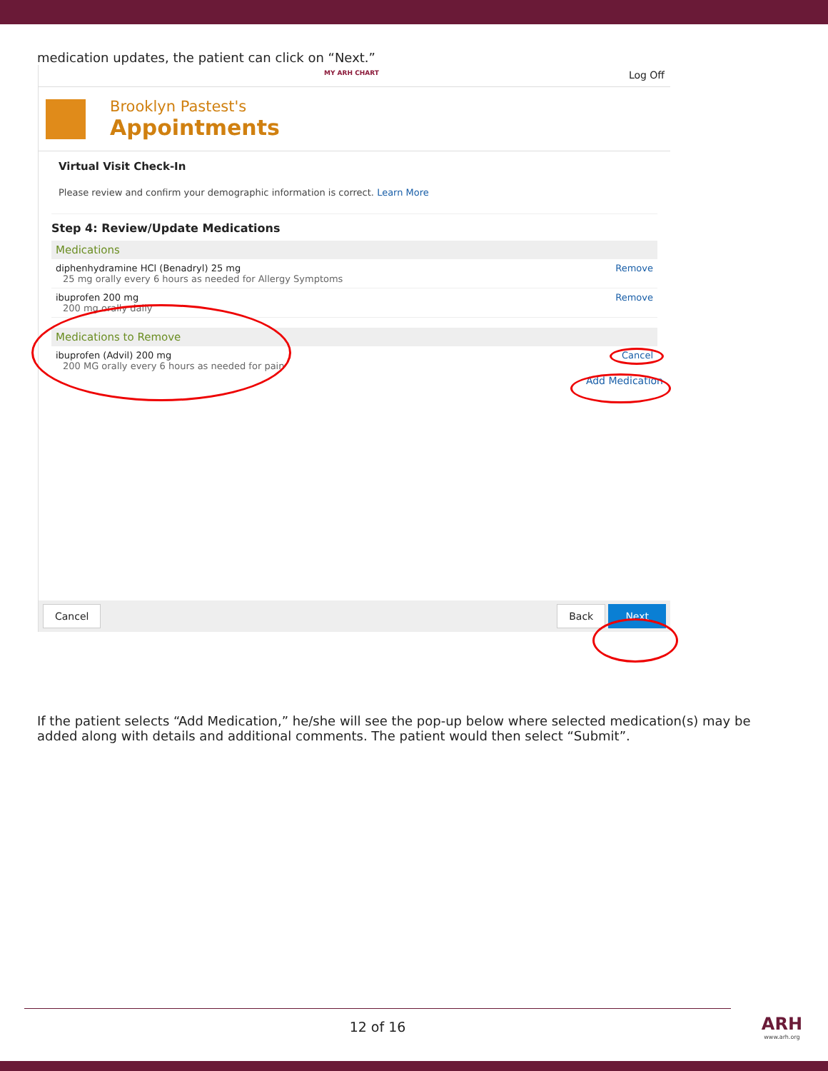medication updates, the patient can click on “Next.”
MY ARH CHART Log Off
Brooklyn Pastest's
Appointments
Virtual Visit Check-In
Please review and confirm your demographic information is correct. Learn More
Step 4: Review/Update Medications
Medications
diphenhydramine HCl (Benadryl) 25 mg
25 mg orally every 6 hours as needed for Allergy Symptoms
Remove
ibuprofen 200 mg
200 mg orally daily
Remove
Medications to Remove
ibuprofen (Advil) 200 mg
200 MG orally every 6 hours as needed for pain
Cancel
Add Medication
Cancel Back Next
If the patient selects “Add Medication,” he/she will see the pop-up below where selected medication(s) may be added along with details and additional comments. The patient would then select “Submit”.
12 of 16 ARH
www.arh.org